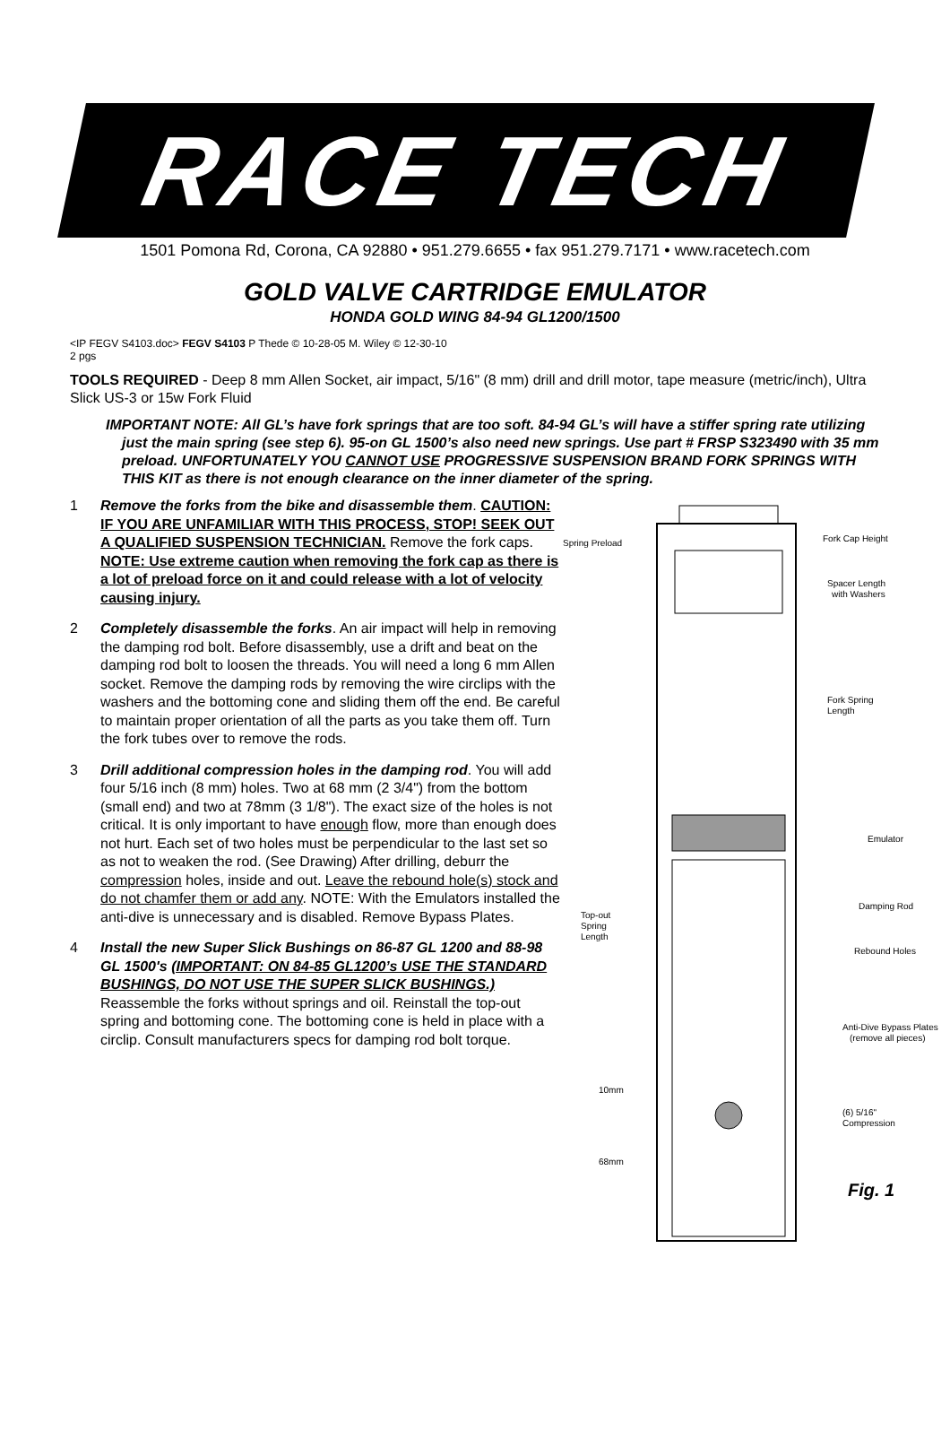RACE TECH
1501 Pomona Rd, Corona, CA 92880 • 951.279.6655 • fax 951.279.7171 • www.racetech.com
GOLD VALVE CARTRIDGE EMULATOR
HONDA GOLD WING 84-94 GL1200/1500
<IP FEGV S4103.doc> FEGV S4103 P Thede © 10-28-05 M. Wiley © 12-30-10
2 pgs
TOOLS REQUIRED - Deep 8 mm Allen Socket, air impact, 5/16" (8 mm) drill and drill motor, tape measure (metric/inch), Ultra Slick US-3 or 15w Fork Fluid
IMPORTANT NOTE: All GL’s have fork springs that are too soft. 84-94 GL’s will have a stiffer spring rate utilizing just the main spring (see step 6). 95-on GL 1500’s also need new springs. Use part # FRSP S323490 with 35 mm preload. UNFORTUNATELY YOU CANNOT USE PROGRESSIVE SUSPENSION BRAND FORK SPRINGS WITH THIS KIT as there is not enough clearance on the inner diameter of the spring.
1 Remove the forks from the bike and disassemble them. CAUTION: IF YOU ARE UNFAMILIAR WITH THIS PROCESS, STOP! SEEK OUT A QUALIFIED SUSPENSION TECHNICIAN. Remove the fork caps. NOTE: Use extreme caution when removing the fork cap as there is a lot of preload force on it and could release with a lot of velocity causing injury.
2 Completely disassemble the forks. An air impact will help in removing the damping rod bolt. Before disassembly, use a drift and beat on the damping rod bolt to loosen the threads. You will need a long 6 mm Allen socket. Remove the damping rods by removing the wire circlips with the washers and the bottoming cone and sliding them off the end. Be careful to maintain proper orientation of all the parts as you take them off. Turn the fork tubes over to remove the rods.
3 Drill additional compression holes in the damping rod. You will add four 5/16 inch (8 mm) holes. Two at 68 mm (2 3/4") from the bottom (small end) and two at 78mm (3 1/8"). The exact size of the holes is not critical. It is only important to have enough flow, more than enough does not hurt. Each set of two holes must be perpendicular to the last set so as not to weaken the rod. (See Drawing) After drilling, deburr the compression holes, inside and out. Leave the rebound hole(s) stock and do not chamfer them or add any. NOTE: With the Emulators installed the anti-dive is unnecessary and is disabled. Remove Bypass Plates.
4 Install the new Super Slick Bushings on 86-87 GL 1200 and 88-98 GL 1500's (IMPORTANT: ON 84-85 GL1200’s USE THE STANDARD BUSHINGS, DO NOT USE THE SUPER SLICK BUSHINGS.)
Reassemble the forks without springs and oil. Reinstall the top-out spring and bottoming cone. The bottoming cone is held in place with a circlip. Consult manufacturers specs for damping rod bolt torque.
Spring Preload
Fork Cap Height
Spacer Length
with Washers
Fork Spring
Length
Emulator
Damping Rod
Top-out
Spring
Length
Rebound Holes
Anti-Dive Bypass Plates
(remove all pieces)
10mm
(6) 5/16"
Compression
68mm
Fig. 1